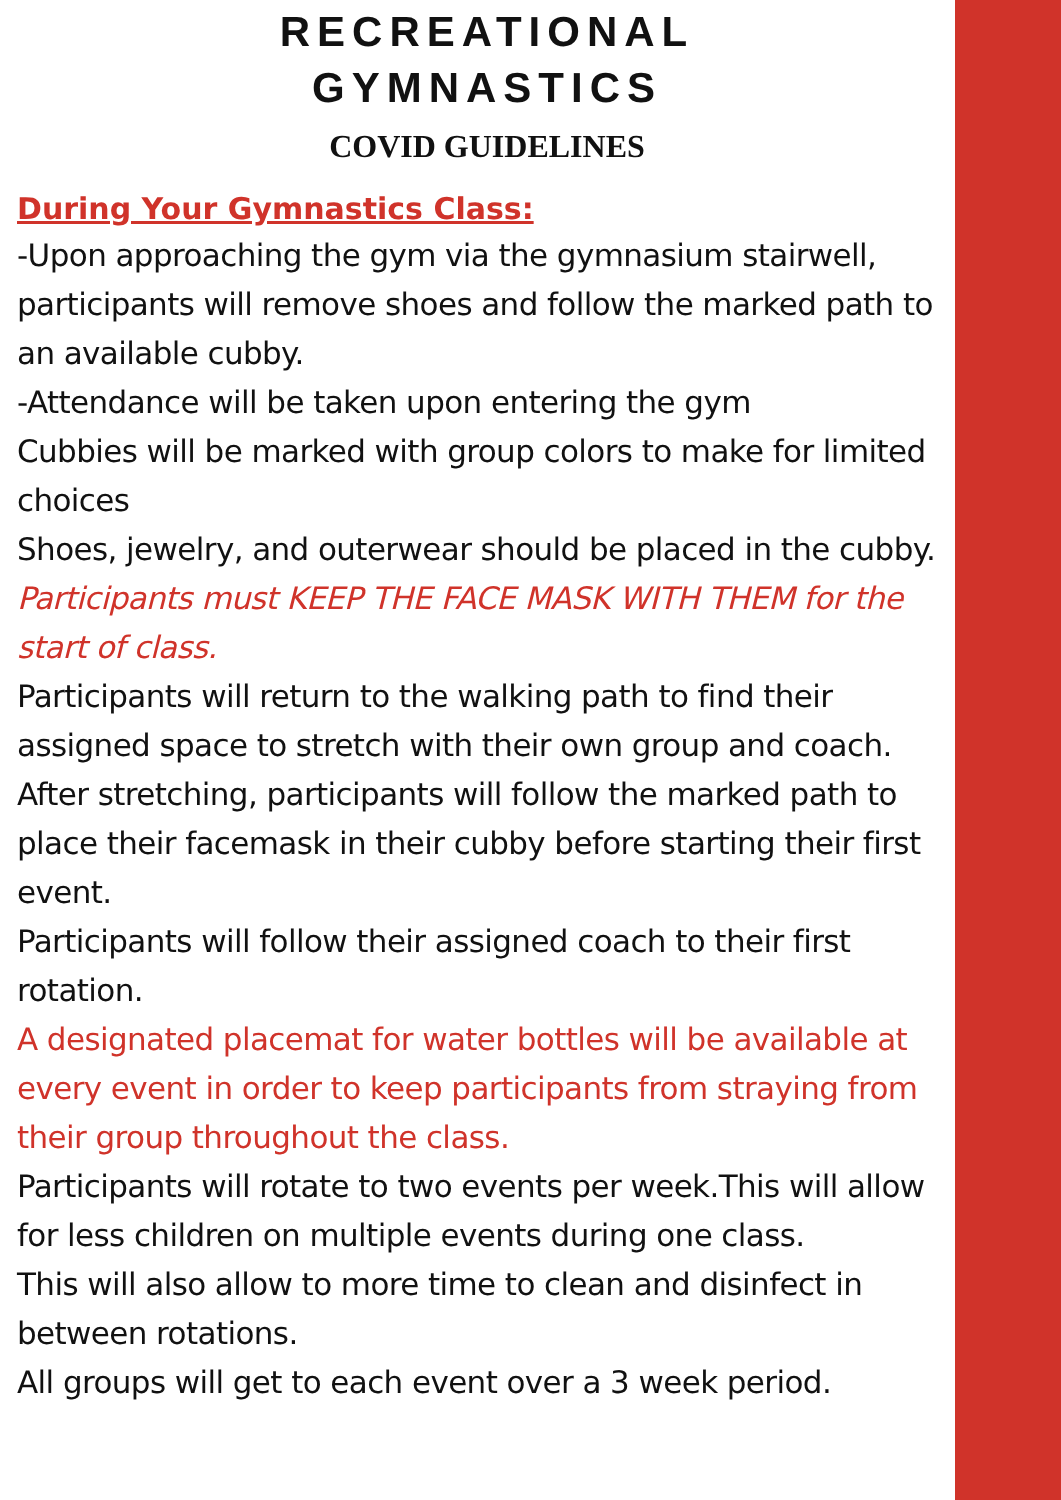RECREATIONAL
GYMNASTICS
COVID GUIDELINES
During Your Gymnastics Class:
-Upon approaching the gym via the gymnasium stairwell, participants will remove shoes and follow the marked path to an available cubby.
-Attendance will be taken upon entering the gym
Cubbies will be marked with group colors to make for limited choices
Shoes, jewelry, and outerwear should be placed in the cubby.
Participants must KEEP THE FACE MASK WITH THEM for the start of class.
Participants will return to the walking path to find their assigned space to stretch with their own group and coach.
After stretching, participants will follow the marked path to place their facemask in their cubby before starting their first event.
Participants will follow their assigned coach to their first rotation.
A designated placemat for water bottles will be available at every event in order to keep participants from straying from their group throughout the class.
Participants will rotate to two events per week.This will allow for less children on multiple events during one class.
This will also allow to more time to clean and disinfect in between rotations.
All groups will get to each event over a 3 week period.